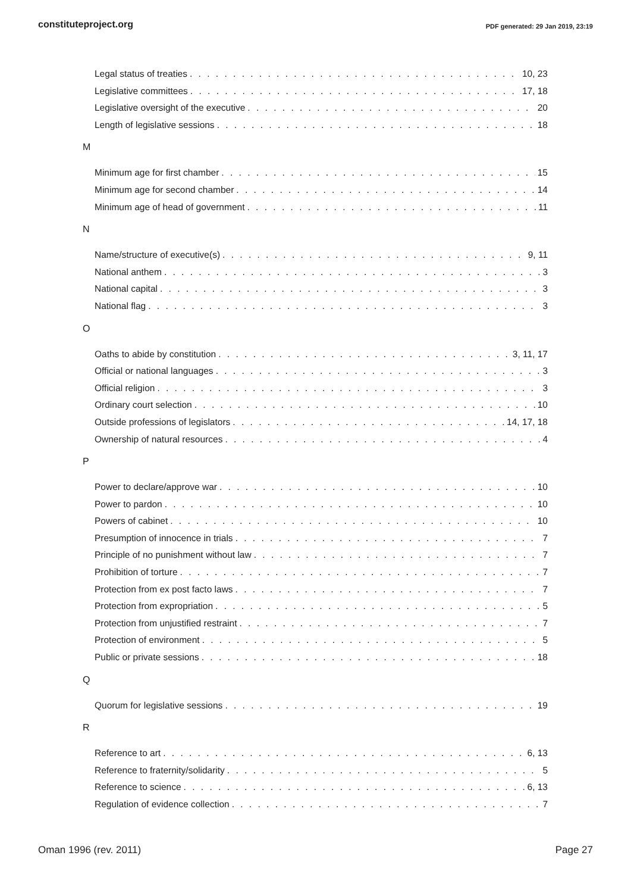constituteproject.org PDF generated: 29 Jan 2019, 23:19
Legal status of treaties 10, 23
Legislative committees 17, 18
Legislative oversight of the executive 20
Length of legislative sessions 18
M
Minimum age for first chamber 15
Minimum age for second chamber 14
Minimum age of head of government 11
N
Name/structure of executive(s) 9, 11
National anthem 3
National capital 3
National flag 3
O
Oaths to abide by constitution 3, 11, 17
Official or national languages 3
Official religion 3
Ordinary court selection 10
Outside professions of legislators 14, 17, 18
Ownership of natural resources 4
P
Power to declare/approve war 10
Power to pardon 10
Powers of cabinet 10
Presumption of innocence in trials 7
Principle of no punishment without law 7
Prohibition of torture 7
Protection from ex post facto laws 7
Protection from expropriation 5
Protection from unjustified restraint 7
Protection of environment 5
Public or private sessions 18
Q
Quorum for legislative sessions 19
R
Reference to art 6, 13
Reference to fraternity/solidarity 5
Reference to science 6, 13
Regulation of evidence collection 7
Oman 1996 (rev. 2011) Page 27